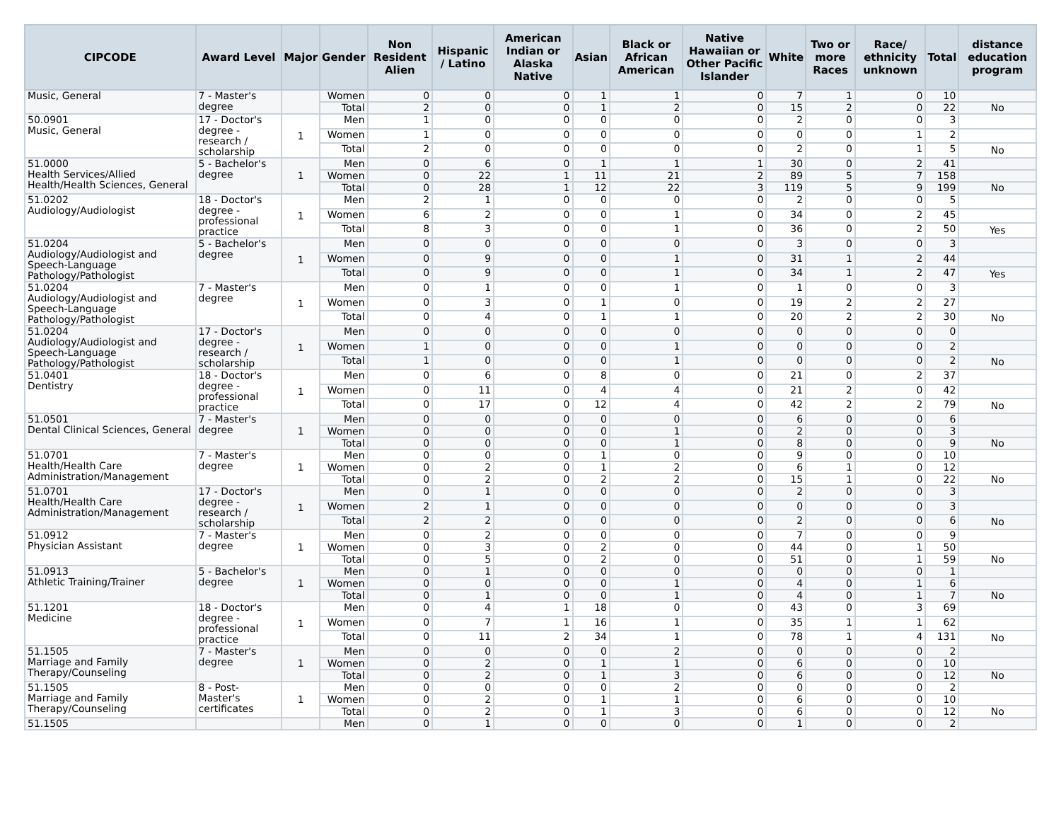| CIPCODE | Award Level | Major | Gender | Non Resident Alien | Hispanic / Latino | American Indian or Alaska Native | Asian | Black or African American | Native Hawaiian or Other Pacific Islander | White | Two or more Races | Race/ ethnicity unknown | Total | distance education program |
| --- | --- | --- | --- | --- | --- | --- | --- | --- | --- | --- | --- | --- | --- | --- |
| Music, General | 7 - Master's degree | | Women | 0 | 0 | 0 | 1 | 1 | 0 | 7 | 1 | 0 | 10 | |
| | | | Total | 2 | 0 | 0 | 1 | 2 | 0 | 15 | 2 | 0 | 22 | No |
| 50.0901 Music, General | 17 - Doctor's degree - research / scholarship | 1 | Men | 1 | 0 | 0 | 0 | 0 | 0 | 2 | 0 | 0 | 3 | |
| | | | Women | 1 | 0 | 0 | 0 | 0 | 0 | 0 | 0 | 1 | 2 | |
| | | | Total | 2 | 0 | 0 | 0 | 0 | 0 | 2 | 0 | 1 | 5 | No |
| 51.0000 Health Services/Allied Health/Health Sciences, General | 5 - Bachelor's degree | 1 | Men | 0 | 6 | 0 | 1 | 1 | 1 | 30 | 0 | 2 | 41 | |
| | | | Women | 0 | 22 | 1 | 11 | 21 | 2 | 89 | 5 | 7 | 158 | |
| | | | Total | 0 | 28 | 1 | 12 | 22 | 3 | 119 | 5 | 9 | 199 | No |
| 51.0202 Audiology/Audiologist | 18 - Doctor's degree - professional practice | 1 | Men | 2 | 1 | 0 | 0 | 0 | 0 | 2 | 0 | 0 | 5 | |
| | | | Women | 6 | 2 | 0 | 0 | 1 | 0 | 34 | 0 | 2 | 45 | |
| | | | Total | 8 | 3 | 0 | 0 | 1 | 0 | 36 | 0 | 2 | 50 | Yes |
| 51.0204 Audiology/Audiologist and Speech-Language Pathology/Pathologist | 5 - Bachelor's degree | 1 | Men | 0 | 0 | 0 | 0 | 0 | 0 | 3 | 0 | 0 | 3 | |
| | | | Women | 0 | 9 | 0 | 0 | 1 | 0 | 31 | 1 | 2 | 44 | |
| | | | Total | 0 | 9 | 0 | 0 | 1 | 0 | 34 | 1 | 2 | 47 | Yes |
| 51.0204 Audiology/Audiologist and Speech-Language Pathology/Pathologist | 7 - Master's degree | 1 | Men | 0 | 1 | 0 | 0 | 1 | 0 | 1 | 0 | 0 | 3 | |
| | | | Women | 0 | 3 | 0 | 1 | 0 | 0 | 19 | 2 | 2 | 27 | |
| | | | Total | 0 | 4 | 0 | 1 | 1 | 0 | 20 | 2 | 2 | 30 | No |
| 51.0204 Audiology/Audiologist and Speech-Language Pathology/Pathologist | 17 - Doctor's degree - research / scholarship | 1 | Men | 0 | 0 | 0 | 0 | 0 | 0 | 0 | 0 | 0 | 0 | |
| | | | Women | 1 | 0 | 0 | 0 | 1 | 0 | 0 | 0 | 0 | 2 | |
| | | | Total | 1 | 0 | 0 | 0 | 1 | 0 | 0 | 0 | 0 | 2 | No |
| 51.0401 Dentistry | 18 - Doctor's degree - professional practice | 1 | Men | 0 | 6 | 0 | 8 | 0 | 0 | 21 | 0 | 2 | 37 | |
| | | | Women | 0 | 11 | 0 | 4 | 4 | 0 | 21 | 2 | 0 | 42 | |
| | | | Total | 0 | 17 | 0 | 12 | 4 | 0 | 42 | 2 | 2 | 79 | No |
| 51.0501 Dental Clinical Sciences, General | 7 - Master's degree | 1 | Men | 0 | 0 | 0 | 0 | 0 | 0 | 6 | 0 | 0 | 6 | |
| | | | Women | 0 | 0 | 0 | 0 | 1 | 0 | 2 | 0 | 0 | 3 | |
| | | | Total | 0 | 0 | 0 | 0 | 1 | 0 | 8 | 0 | 0 | 9 | No |
| 51.0701 Health/Health Care Administration/Management | 7 - Master's degree | 1 | Men | 0 | 0 | 0 | 1 | 0 | 0 | 9 | 0 | 0 | 10 | |
| | | | Women | 0 | 2 | 0 | 1 | 2 | 0 | 6 | 1 | 0 | 12 | |
| | | | Total | 0 | 2 | 0 | 2 | 2 | 0 | 15 | 1 | 0 | 22 | No |
| 51.0701 Health/Health Care Administration/Management | 17 - Doctor's degree - research / scholarship | 1 | Men | 0 | 1 | 0 | 0 | 0 | 0 | 2 | 0 | 0 | 3 | |
| | | | Women | 2 | 1 | 0 | 0 | 0 | 0 | 0 | 0 | 0 | 3 | |
| | | | Total | 2 | 2 | 0 | 0 | 0 | 0 | 2 | 0 | 0 | 6 | No |
| 51.0912 Physician Assistant | 7 - Master's degree | 1 | Men | 0 | 2 | 0 | 0 | 0 | 0 | 7 | 0 | 0 | 9 | |
| | | | Women | 0 | 3 | 0 | 2 | 0 | 0 | 44 | 0 | 1 | 50 | |
| | | | Total | 0 | 5 | 0 | 2 | 0 | 0 | 51 | 0 | 1 | 59 | No |
| 51.0913 Athletic Training/Trainer | 5 - Bachelor's degree | 1 | Men | 0 | 1 | 0 | 0 | 0 | 0 | 0 | 0 | 0 | 1 | |
| | | | Women | 0 | 0 | 0 | 0 | 1 | 0 | 4 | 0 | 1 | 6 | |
| | | | Total | 0 | 1 | 0 | 0 | 1 | 0 | 4 | 0 | 1 | 7 | No |
| 51.1201 Medicine | 18 - Doctor's degree - professional practice | 1 | Men | 0 | 4 | 1 | 18 | 0 | 0 | 43 | 0 | 3 | 69 | |
| | | | Women | 0 | 7 | 1 | 16 | 1 | 0 | 35 | 1 | 1 | 62 | |
| | | | Total | 0 | 11 | 2 | 34 | 1 | 0 | 78 | 1 | 4 | 131 | No |
| 51.1505 Marriage and Family Therapy/Counseling | 7 - Master's degree | 1 | Men | 0 | 0 | 0 | 0 | 2 | 0 | 0 | 0 | 0 | 2 | |
| | | | Women | 0 | 2 | 0 | 1 | 1 | 0 | 6 | 0 | 0 | 10 | |
| | | | Total | 0 | 2 | 0 | 1 | 3 | 0 | 6 | 0 | 0 | 12 | No |
| 51.1505 Marriage and Family Therapy/Counseling | 8 - Post-Master's certificates | 1 | Men | 0 | 0 | 0 | 0 | 2 | 0 | 0 | 0 | 0 | 2 | |
| | | | Women | 0 | 2 | 0 | 1 | 1 | 0 | 6 | 0 | 0 | 10 | |
| | | | Total | 0 | 2 | 0 | 1 | 3 | 0 | 6 | 0 | 0 | 12 | No |
| 51.1505 | | | Men | 0 | 1 | 0 | 0 | 0 | 0 | 1 | 0 | 0 | 2 | |